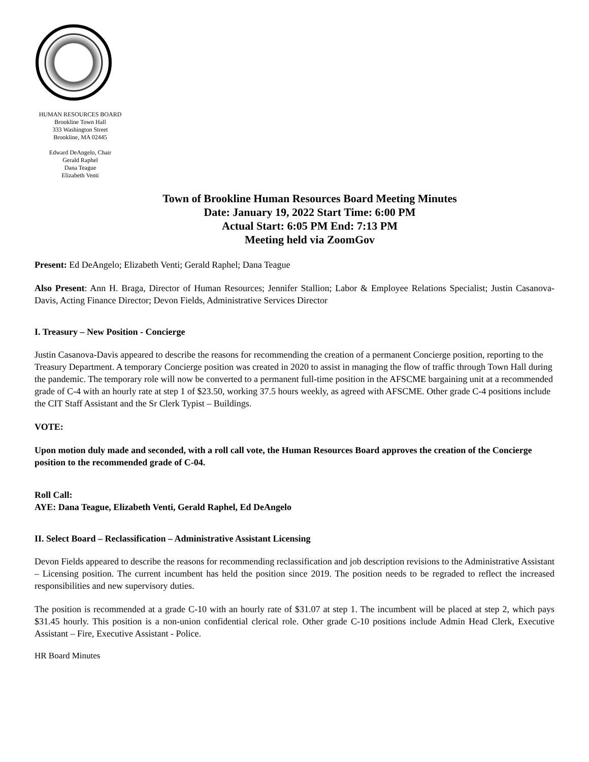HUMAN RESOURCES BOARD
Brookline Town Hall
333 Washington Street
Brookline, MA 02445
Edward DeAngelo, Chair
Gerald Raphel
Dana Teague
Elizabeth Venti
Town of Brookline Human Resources Board Meeting Minutes
Date: January 19, 2022 Start Time: 6:00 PM
Actual Start: 6:05 PM End: 7:13 PM
Meeting held via ZoomGov
Present: Ed DeAngelo; Elizabeth Venti; Gerald Raphel; Dana Teague
Also Present: Ann H. Braga, Director of Human Resources; Jennifer Stallion; Labor & Employee Relations Specialist; Justin Casanova-Davis, Acting Finance Director; Devon Fields, Administrative Services Director
I. Treasury – New Position - Concierge
Justin Casanova-Davis appeared to describe the reasons for recommending the creation of a permanent Concierge position, reporting to the Treasury Department. A temporary Concierge position was created in 2020 to assist in managing the flow of traffic through Town Hall during the pandemic. The temporary role will now be converted to a permanent full-time position in the AFSCME bargaining unit at a recommended grade of C-4 with an hourly rate at step 1 of $23.50, working 37.5 hours weekly, as agreed with AFSCME. Other grade C-4 positions include the CIT Staff Assistant and the Sr Clerk Typist – Buildings.
VOTE:
Upon motion duly made and seconded, with a roll call vote, the Human Resources Board approves the creation of the Concierge position to the recommended grade of C-04.
Roll Call:
AYE: Dana Teague, Elizabeth Venti, Gerald Raphel, Ed DeAngelo
II. Select Board – Reclassification – Administrative Assistant Licensing
Devon Fields appeared to describe the reasons for recommending reclassification and job description revisions to the Administrative Assistant – Licensing position. The current incumbent has held the position since 2019. The position needs to be regraded to reflect the increased responsibilities and new supervisory duties.
The position is recommended at a grade C-10 with an hourly rate of $31.07 at step 1. The incumbent will be placed at step 2, which pays $31.45 hourly. This position is a non-union confidential clerical role. Other grade C-10 positions include Admin Head Clerk, Executive Assistant – Fire, Executive Assistant - Police.
HR Board Minutes